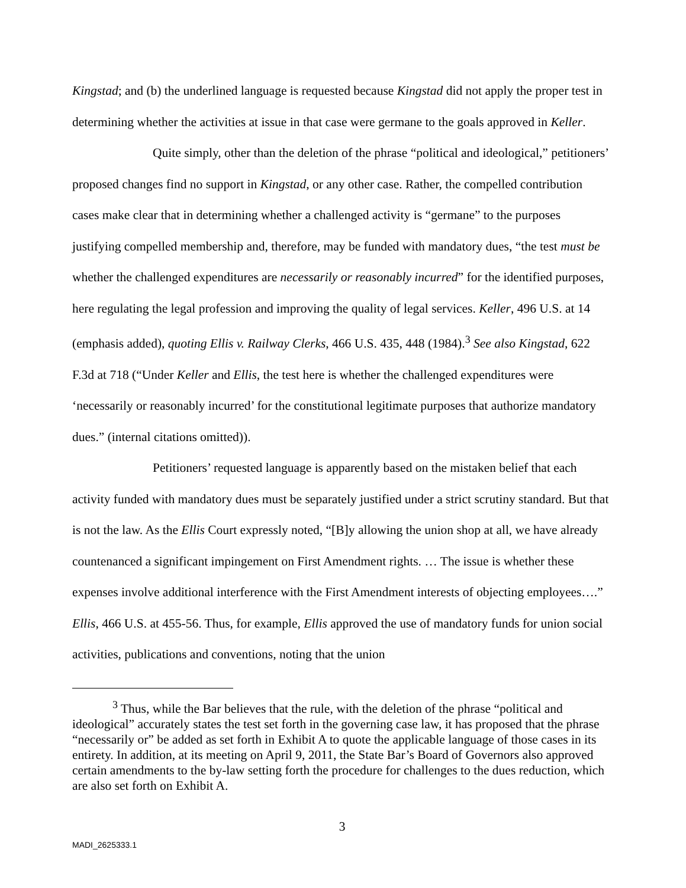Kingstad; and (b) the underlined language is requested because Kingstad did not apply the proper test in determining whether the activities at issue in that case were germane to the goals approved in Keller.
Quite simply, other than the deletion of the phrase “political and ideological,” petitioners’ proposed changes find no support in Kingstad, or any other case. Rather, the compelled contribution cases make clear that in determining whether a challenged activity is “germane” to the purposes justifying compelled membership and, therefore, may be funded with mandatory dues, “the test must be whether the challenged expenditures are necessarily or reasonably incurred” for the identified purposes, here regulating the legal profession and improving the quality of legal services. Keller, 496 U.S. at 14 (emphasis added), quoting Ellis v. Railway Clerks, 466 U.S. 435, 448 (1984).<sup>3</sup> See also Kingstad, 622 F.3d at 718 (“Under Keller and Ellis, the test here is whether the challenged expenditures were ‘necessarily or reasonably incurred’ for the constitutional legitimate purposes that authorize mandatory dues.” (internal citations omitted)).
Petitioners’ requested language is apparently based on the mistaken belief that each activity funded with mandatory dues must be separately justified under a strict scrutiny standard. But that is not the law. As the Ellis Court expressly noted, “[B]y allowing the union shop at all, we have already countenanced a significant impingement on First Amendment rights. … The issue is whether these expenses involve additional interference with the First Amendment interests of objecting employees….” Ellis, 466 U.S. at 455-56. Thus, for example, Ellis approved the use of mandatory funds for union social activities, publications and conventions, noting that the union
<sup>3</sup> Thus, while the Bar believes that the rule, with the deletion of the phrase “political and ideological” accurately states the test set forth in the governing case law, it has proposed that the phrase “necessarily or” be added as set forth in Exhibit A to quote the applicable language of those cases in its entirety. In addition, at its meeting on April 9, 2011, the State Bar’s Board of Governors also approved certain amendments to the by-law setting forth the procedure for challenges to the dues reduction, which are also set forth on Exhibit A.
3
MADI_2625333.1